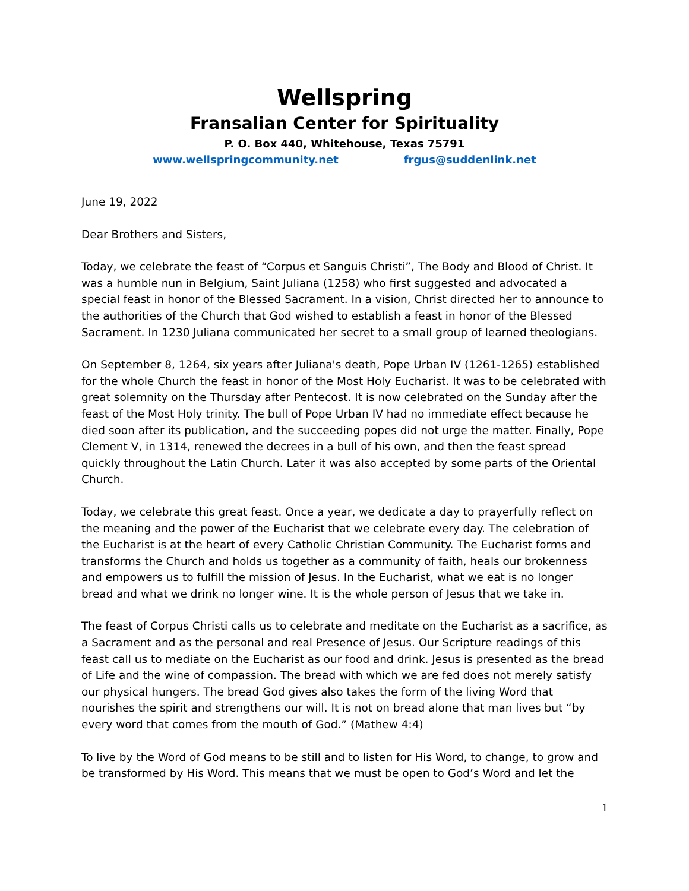Wellspring
Fransalian Center for Spirituality
P. O. Box 440, Whitehouse, Texas 75791
www.wellspringcommunity.net frgus@suddenlink.net
June 19, 2022
Dear Brothers and Sisters,
Today, we celebrate the feast of “Corpus et Sanguis Christi”, The Body and Blood of Christ. It was a humble nun in Belgium, Saint Juliana (1258) who first suggested and advocated a special feast in honor of the Blessed Sacrament. In a vision, Christ directed her to announce to the authorities of the Church that God wished to establish a feast in honor of the Blessed Sacrament. In 1230 Juliana communicated her secret to a small group of learned theologians.
On September 8, 1264, six years after Juliana's death, Pope Urban IV (1261-1265) established for the whole Church the feast in honor of the Most Holy Eucharist. It was to be celebrated with great solemnity on the Thursday after Pentecost. It is now celebrated on the Sunday after the feast of the Most Holy trinity. The bull of Pope Urban IV had no immediate effect because he died soon after its publication, and the succeeding popes did not urge the matter. Finally, Pope Clement V, in 1314, renewed the decrees in a bull of his own, and then the feast spread quickly throughout the Latin Church. Later it was also accepted by some parts of the Oriental Church.
Today, we celebrate this great feast. Once a year, we dedicate a day to prayerfully reflect on the meaning and the power of the Eucharist that we celebrate every day. The celebration of the Eucharist is at the heart of every Catholic Christian Community. The Eucharist forms and transforms the Church and holds us together as a community of faith, heals our brokenness and empowers us to fulfill the mission of Jesus. In the Eucharist, what we eat is no longer bread and what we drink no longer wine. It is the whole person of Jesus that we take in.
The feast of Corpus Christi calls us to celebrate and meditate on the Eucharist as a sacrifice, as a Sacrament and as the personal and real Presence of Jesus. Our Scripture readings of this feast call us to mediate on the Eucharist as our food and drink. Jesus is presented as the bread of Life and the wine of compassion. The bread with which we are fed does not merely satisfy our physical hungers. The bread God gives also takes the form of the living Word that nourishes the spirit and strengthens our will. It is not on bread alone that man lives but “by every word that comes from the mouth of God.” (Mathew 4:4)
To live by the Word of God means to be still and to listen for His Word, to change, to grow and be transformed by His Word. This means that we must be open to God’s Word and let the
1